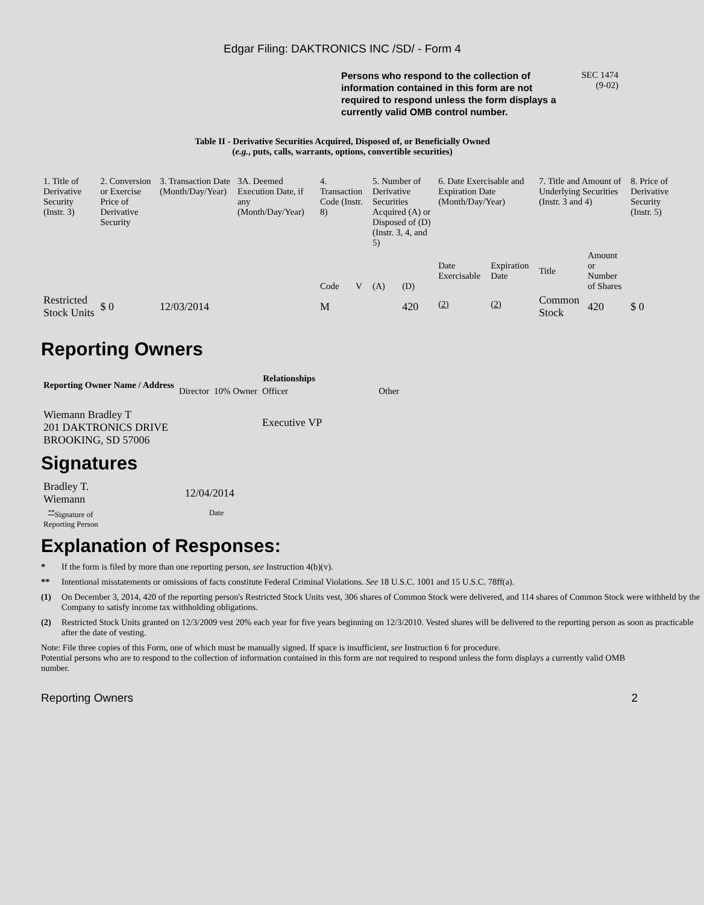Edgar Filing: DAKTRONICS INC /SD/ - Form 4
Persons who respond to the collection of information contained in this form are not required to respond unless the form displays a currently valid OMB control number.
SEC 1474
(9-02)
Table II - Derivative Securities Acquired, Disposed of, or Beneficially Owned
(e.g., puts, calls, warrants, options, convertible securities)
| 1. Title of Derivative Security (Instr. 3) | 2. Conversion or Exercise Price of Derivative Security | 3. Transaction Date (Month/Day/Year) | 3A. Deemed Execution Date, if any (Month/Day/Year) | 4. Transaction Code (Instr. 8) | | 5. Number of Derivative Securities Acquired (A) or Disposed of (D) (Instr. 3, 4, and 5) | | 6. Date Exercisable and Expiration Date (Month/Day/Year) | | 7. Title and Amount of Underlying Securities (Instr. 3 and 4) | | 8. Price of Derivative Security (Instr. 5) |
| | | | | Code | V | (A) | (D) | Date Exercisable | Expiration Date | Title | Amount or Number of Shares | |
| Restricted Stock Units | $ 0 | 12/03/2014 | | M | | | 420 | <sup>(2)</sup> | <sup>(2)</sup> | Common Stock | 420 | $ 0 |
Reporting Owners
| Reporting Owner Name / Address | Relationships | | | |
| --- | --- | --- | --- | --- |
| | Director | 10% Owner | Officer | Other |
| Wiemann Bradley T 201 DAKTRONICS DRIVE BROOKING, SD 57006 | | | Executive VP | |
Signatures
| Bradley T. Wiemann | 12/04/2014 |
| <sup>**</sup> Signature of Reporting Person | Date |
Explanation of Responses:
* If the form is filed by more than one reporting person, see Instruction 4(b)(v).
** Intentional misstatements or omissions of facts constitute Federal Criminal Violations. See 18 U.S.C. 1001 and 15 U.S.C. 78ff(a).
(1) On December 3, 2014, 420 of the reporting person's Restricted Stock Units vest, 306 shares of Common Stock were delivered, and 114 shares of Common Stock were withheld by the Company to satisfy income tax withholding obligations.
(2) Restricted Stock Units granted on 12/3/2009 vest 20% each year for five years beginning on 12/3/2010. Vested shares will be delivered to the reporting person as soon as practicable after the date of vesting.
Note: File three copies of this Form, one of which must be manually signed. If space is insufficient, see Instruction 6 for procedure.
Potential persons who are to respond to the collection of information contained in this form are not required to respond unless the form displays a currently valid OMB number.
Reporting Owners 2